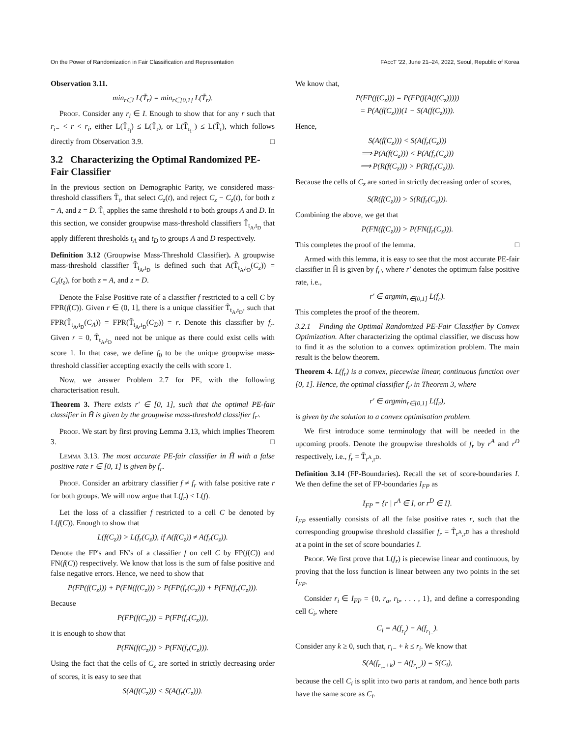On the Power of Randomization in Fair Classification and Representation FAccT '22, June 21–24, 2022, Seoul, Republic of Korea
Observation 3.11.
min<sub>r∈I</sub> L(T̃<sub>r</sub>) = min<sub>r∈[0,1]</sub> L(T̃<sub>r</sub>).
Proof. Consider any r<sub>i</sub> ∈ I. Enough to show that for any r such that r<sub>i−</sub> < r < r<sub>i</sub>, either L(T̃<sub>r<sub>i</sub></sub>) ≤ L(T̃<sub>r</sub>), or L(T̃<sub>r<sub>i−</sub></sub>) ≤ L(T̃<sub>r</sub>), which follows directly from Observation 3.9. □
3.2 Characterizing the Optimal Randomized PE-Fair Classifier
In the previous section on Demographic Parity, we considered mass-threshold classifiers T̃<sub>t</sub>, that select C<sub>z</sub>(t), and reject C<sub>z</sub> − C<sub>z</sub>(t), for both z = A, and z = D. T̃<sub>t</sub> applies the same threshold t to both groups A and D. In this section, we consider groupwise mass-threshold classifiers T̃<sub>t<sub>A</sub>,t<sub>D</sub></sub> that apply different thresholds t<sub>A</sub> and t<sub>D</sub> to groups A and D respectively.
Definition 3.12 (Groupwise Mass-Threshold Classifier). A groupwise mass-threshold classifier T̃<sub>t<sub>A</sub>,t<sub>D</sub></sub> is defined such that A(T̃<sub>t<sub>A</sub>,t<sub>D</sub></sub>(C<sub>z</sub>)) = C<sub>z</sub>(t<sub>z</sub>), for both z = A, and z = D.
Denote the False Positive rate of a classifier f restricted to a cell C by FPR(f(C)). Given r ∈ (0, 1], there is a unique classifier T̃<sub>t<sub>A</sub>,t<sub>D</sub></sub>, such that FPR(T̃<sub>t<sub>A</sub>,t<sub>D</sub></sub>(C<sub>A</sub>)) = FPR(T̃<sub>t<sub>A</sub>,t<sub>D</sub></sub>(C<sub>D</sub>)) = r. Denote this classifier by f<sub>r</sub>. Given r = 0, T̃<sub>t<sub>A</sub>,t<sub>D</sub></sub> need not be unique as there could exist cells with score 1. In that case, we define f<sub>0</sub> to be the unique groupwise mass-threshold classifier accepting exactly the cells with score 1.
Now, we answer Problem 2.7 for PE, with the following characterisation result.
Theorem 3. There exists r′ ∈ [0, 1], such that the optimal PE-fair classifier in H̃ is given by the groupwise mass-threshold classifier f<sub>r′</sub>.
Proof. We start by first proving Lemma 3.13, which implies Theorem 3. □
Lemma 3.13. The most accurate PE-fair classifier in H̃ with a false positive rate r ∈ [0, 1] is given by f<sub>r</sub>.
Proof. Consider an arbitrary classifier f ≠ f<sub>r</sub> with false positive rate r for both groups. We will now argue that L(f<sub>r</sub>) < L(f).
Let the loss of a classifier f restricted to a cell C be denoted by L(f(C)). Enough to show that
L(f(C<sub>z</sub>)) > L(f<sub>r</sub>(C<sub>z</sub>)), if A(f(C<sub>z</sub>)) ≠ A(f<sub>r</sub>(C<sub>z</sub>)).
Denote the FP's and FN's of a classifier f on cell C by FP(f(C)) and FN(f(C)) respectively. We know that loss is the sum of false positive and false negative errors. Hence, we need to show that
P(FP(f(C<sub>z</sub>))) + P(FN(f(C<sub>z</sub>))) > P(FP(f<sub>r</sub>(C<sub>z</sub>))) + P(FN(f<sub>r</sub>(C<sub>z</sub>))).
Because
P(FP(f(C<sub>z</sub>))) = P(FP(f<sub>r</sub>(C<sub>z</sub>))),
it is enough to show that
P(FN(f(C<sub>z</sub>))) > P(FN(f<sub>r</sub>(C<sub>z</sub>))).
Using the fact that the cells of C<sub>z</sub> are sorted in strictly decreasing order of scores, it is easy to see that
S(A(f(C<sub>z</sub>))) < S(A(f<sub>r</sub>(C<sub>z</sub>))).
We know that,
P(FP(f(C<sub>z</sub>))) = P(FP(f(A(f(C<sub>z</sub>)))))
= P(A(f(C<sub>z</sub>)))(1 − S(A(f(C<sub>z</sub>)))).
Hence,
S(A(f(C<sub>z</sub>))) < S(A(f<sub>r</sub>(C<sub>z</sub>)))
⟹ P(A(f(C<sub>z</sub>))) < P(A(f<sub>r</sub>(C<sub>z</sub>)))
⟹ P(R(f(C<sub>z</sub>))) > P(R(f<sub>r</sub>(C<sub>z</sub>))).
Because the cells of C<sub>z</sub> are sorted in strictly decreasing order of scores,
S(R(f(C<sub>z</sub>))) > S(R(f<sub>r</sub>(C<sub>z</sub>))).
Combining the above, we get that
P(FN(f(C<sub>z</sub>))) > P(FN(f<sub>r</sub>(C<sub>z</sub>))).
This completes the proof of the lemma. □
Armed with this lemma, it is easy to see that the most accurate PE-fair classifier in H̃ is given by f<sub>r′</sub>, where r′ denotes the optimum false positive rate, i.e.,
r′ ∈ argmin<sub>r∈[0,1]</sub> L(f<sub>r</sub>).
This completes the proof of the theorem.
3.2.1 Finding the Optimal Randomized PE-Fair Classifier by Convex Optimization. After characterizing the optimal classifier, we discuss how to find it as the solution to a convex optimization problem. The main result is the below theorem.
Theorem 4. L(f<sub>r</sub>) is a convex, piecewise linear, continuous function over [0, 1]. Hence, the optimal classifier f<sub>r′</sub> in Theorem 3, where
r′ ∈ argmin<sub>r∈[0,1]</sub> L(f<sub>r</sub>),
is given by the solution to a convex optimisation problem.
We first introduce some terminology that will be needed in the upcoming proofs. Denote the groupwise thresholds of f<sub>r</sub> by r<sup>A</sup> and r<sup>D</sup> respectively, i.e., f<sub>r</sub> = T̃<sub>r<sup>A</sup>,r<sup>D</sup></sub>.
Definition 3.14 (FP-Boundaries). Recall the set of score-boundaries I. We then define the set of FP-boundaries I<sub>FP</sub> as
I<sub>FP</sub> = {r | r<sup>A</sup> ∈ I, or r<sup>D</sup> ∈ I}.
I<sub>FP</sub> essentially consists of all the false positive rates r, such that the corresponding groupwise threshold classifier f<sub>r</sub> = T̃<sub>r<sup>A</sup>,r<sup>D</sup></sub> has a threshold at a point in the set of score boundaries I.
Proof. We first prove that L(f<sub>r</sub>) is piecewise linear and continuous, by proving that the loss function is linear between any two points in the set I<sub>FP</sub>.
Consider r<sub>i</sub> ∈ I<sub>FP</sub> = {0, r<sub>a</sub>, r<sub>b</sub>, . . . , 1}, and define a corresponding cell C<sub>i</sub>, where
C<sub>i</sub> = A(f<sub>r<sub>i</sub></sub>) − A(f<sub>r<sub>i−</sub></sub>).
Consider any k ≥ 0, such that, r<sub>i−</sub> + k ≤ r<sub>i</sub>. We know that
S(A(f<sub>r<sub>i−</sub>+k</sub>) − A(f<sub>r<sub>i−</sub></sub>)) = S(C<sub>i</sub>),
because the cell C<sub>i</sub> is split into two parts at random, and hence both parts have the same score as C<sub>i</sub>.